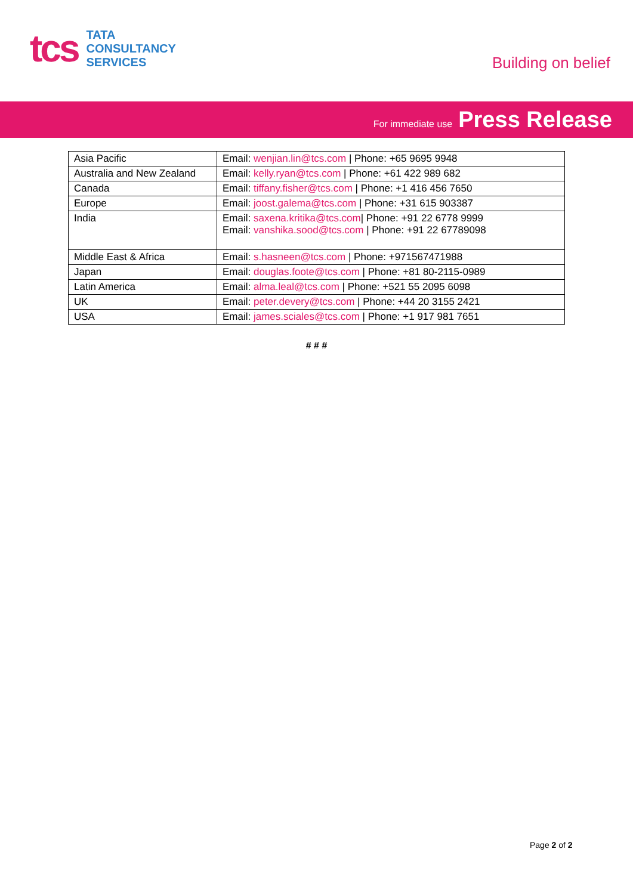tcs
TATA
CONSULTANCY
SERVICES
Building on belief
For immediate use Press Release
| Asia Pacific | Email: wenjian.lin@tcs.com / Phone: +65 9695 9948 |
| Australia and New Zealand | Email: kelly.ryan@tcs.com / Phone: +61 422 989 682 |
| Canada | Email: tiffany.fisher@tcs.com / Phone: +1 416 456 7650 |
| Europe | Email: joost.galema@tcs.com / Phone: +31 615 903387 |
| India | Email: saxena.kritika@tcs.com / Phone: +91 22 6778 9999 Email: vanshika.sood@tcs.com / Phone: +91 22 67789098 |
| Middle East & Africa | Email: s.hasneen@tcs.com / Phone: +971567471988 |
| Japan | Email: douglas.foote@tcs.com / Phone: +81 80-2115-0989 |
| Latin America | Email: alma.leal@tcs.com / Phone: +521 55 2095 6098 |
| UK | Email: peter.devery@tcs.com / Phone: +44 20 3155 2421 |
| USA | Email: james.sciales@tcs.com / Phone: +1 917 981 7651 |
# # #
Page 2 of 2